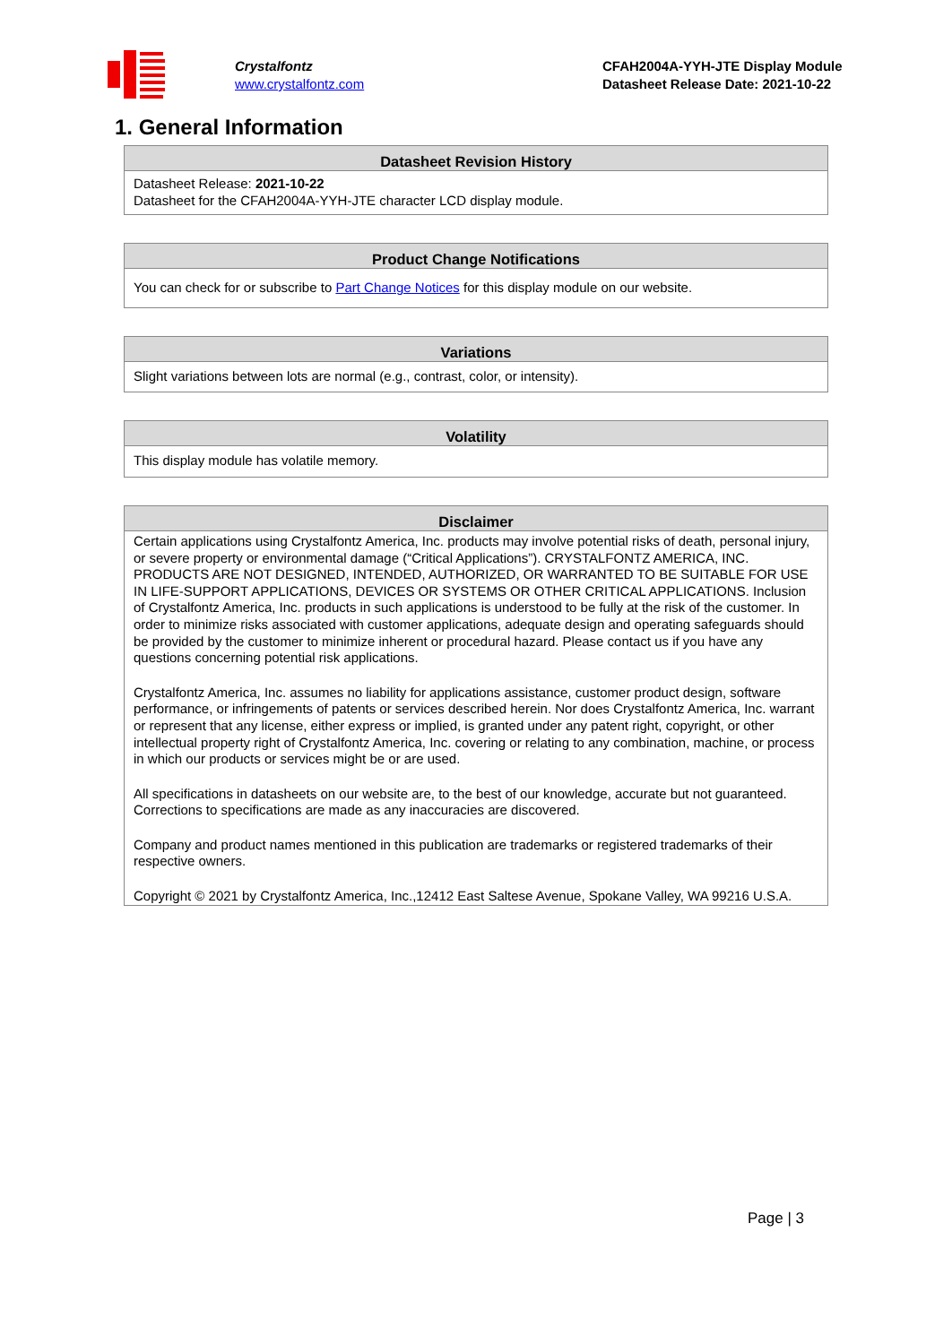Crystalfontz
www.crystalfontz.com
CFAH2004A-YYH-JTE Display Module
Datasheet Release Date: 2021-10-22
1. General Information
| Datasheet Revision History |
| --- |
| Datasheet Release: 2021-10-22 Datasheet for the CFAH2004A-YYH-JTE character LCD display module. |
| Product Change Notifications |
| --- |
| You can check for or subscribe to Part Change Notices for this display module on our website. |
| Variations |
| --- |
| Slight variations between lots are normal (e.g., contrast, color, or intensity). |
| Volatility |
| --- |
| This display module has volatile memory. |
| Disclaimer |
| --- |
| Certain applications using Crystalfontz America, Inc. products may involve potential risks of death, personal injury, or severe property or environmental damage (“Critical Applications”). CRYSTALFONTZ AMERICA, INC. PRODUCTS ARE NOT DESIGNED, INTENDED, AUTHORIZED, OR WARRANTED TO BE SUITABLE FOR USE IN LIFE-SUPPORT APPLICATIONS, DEVICES OR SYSTEMS OR OTHER CRITICAL APPLICATIONS. Inclusion of Crystalfontz America, Inc. products in such applications is understood to be fully at the risk of the customer. In order to minimize risks associated with customer applications, adequate design and operating safeguards should be provided by the customer to minimize inherent or procedural hazard. Please contact us if you have any questions concerning potential risk applications. Crystalfontz America, Inc. assumes no liability for applications assistance, customer product design, software performance, or infringements of patents or services described herein. Nor does Crystalfontz America, Inc. warrant or represent that any license, either express or implied, is granted under any patent right, copyright, or other intellectual property right of Crystalfontz America, Inc. covering or relating to any combination, machine, or process in which our products or services might be or are used. All specifications in datasheets on our website are, to the best of our knowledge, accurate but not guaranteed. Corrections to specifications are made as any inaccuracies are discovered. Company and product names mentioned in this publication are trademarks or registered trademarks of their respective owners. Copyright © 2021 by Crystalfontz America, Inc.,12412 East Saltese Avenue, Spokane Valley, WA 99216 U.S.A. |
Page | 3